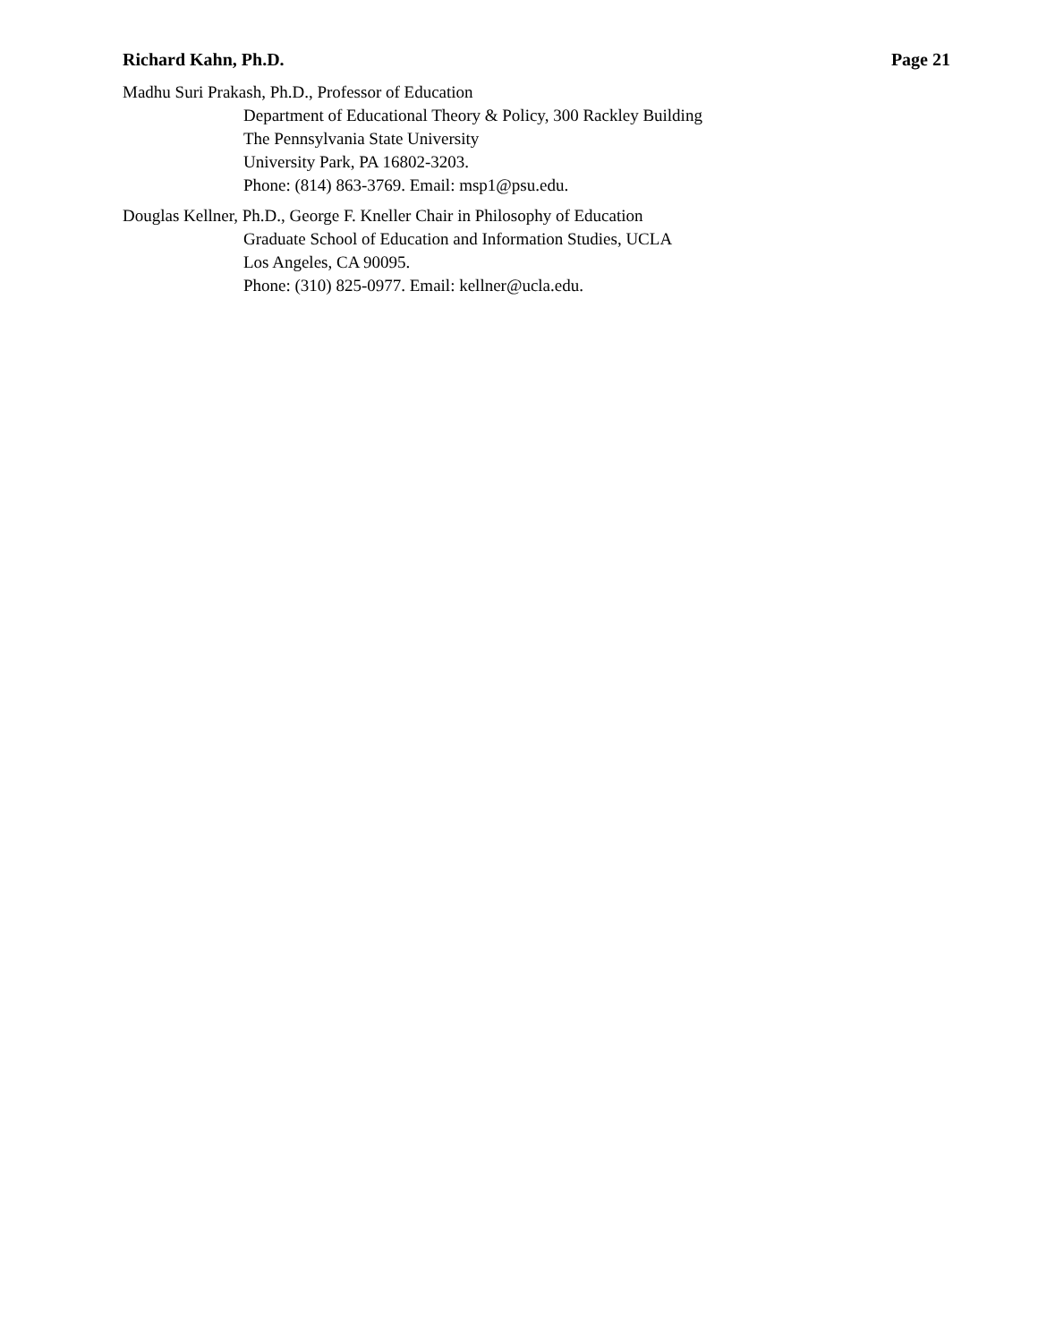Richard Kahn, Ph.D. Page 21
Madhu Suri Prakash, Ph.D., Professor of Education
Department of Educational Theory & Policy, 300 Rackley Building
The Pennsylvania State University
University Park, PA 16802-3203.
Phone: (814) 863-3769. Email: msp1@psu.edu.
Douglas Kellner, Ph.D., George F. Kneller Chair in Philosophy of Education
Graduate School of Education and Information Studies, UCLA
Los Angeles, CA 90095.
Phone: (310) 825-0977. Email: kellner@ucla.edu.